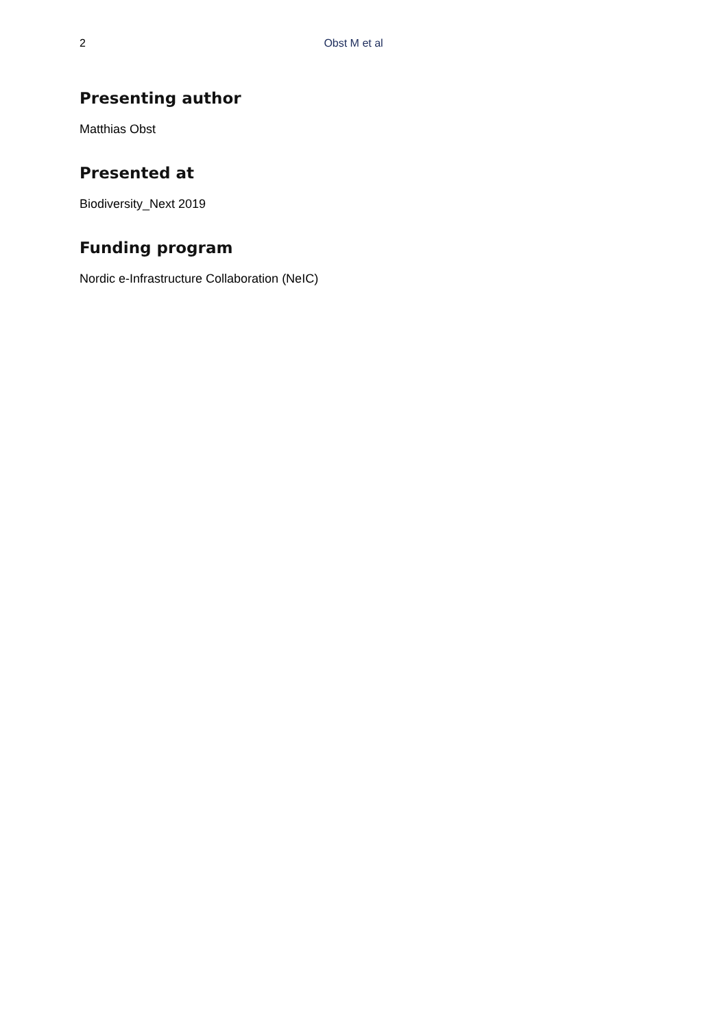2 Obst M et al
Presenting author
Matthias Obst
Presented at
Biodiversity_Next 2019
Funding program
Nordic e-Infrastructure Collaboration (NeIC)